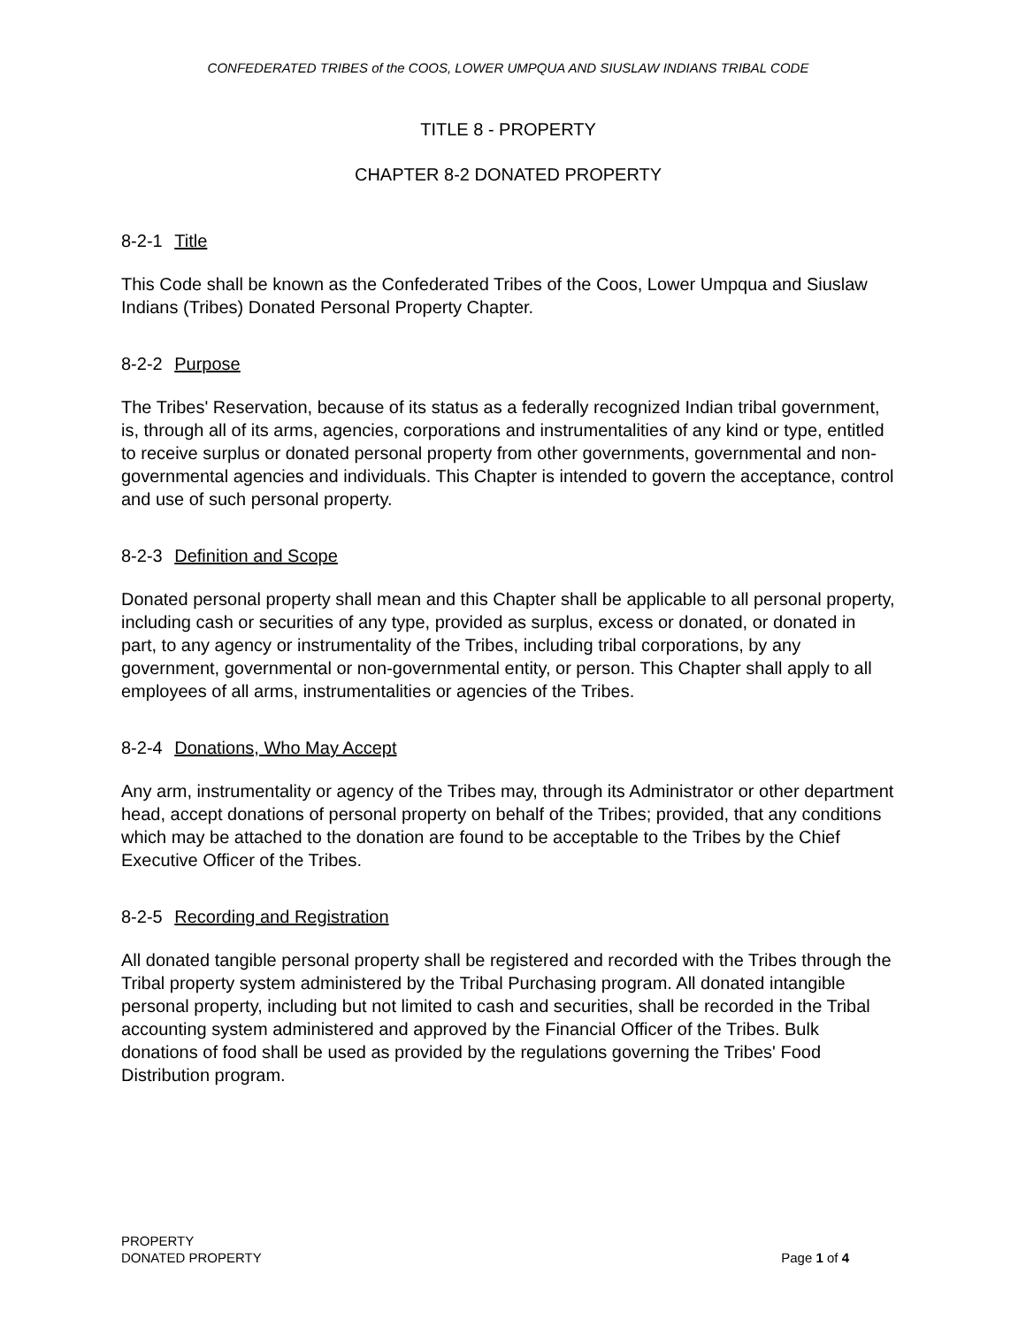CONFEDERATED TRIBES of the COOS, LOWER UMPQUA AND SIUSLAW INDIANS TRIBAL CODE
TITLE 8 - PROPERTY
CHAPTER 8-2 DONATED PROPERTY
8-2-1 Title
This Code shall be known as the Confederated Tribes of the Coos, Lower Umpqua and Siuslaw Indians (Tribes) Donated Personal Property Chapter.
8-2-2 Purpose
The Tribes' Reservation, because of its status as a federally recognized Indian tribal government, is, through all of its arms, agencies, corporations and instrumentalities of any kind or type, entitled to receive surplus or donated personal property from other governments, governmental and non-governmental agencies and individuals. This Chapter is intended to govern the acceptance, control and use of such personal property.
8-2-3 Definition and Scope
Donated personal property shall mean and this Chapter shall be applicable to all personal property, including cash or securities of any type, provided as surplus, excess or donated, or donated in part, to any agency or instrumentality of the Tribes, including tribal corporations, by any government, governmental or non-governmental entity, or person. This Chapter shall apply to all employees of all arms, instrumentalities or agencies of the Tribes.
8-2-4 Donations, Who May Accept
Any arm, instrumentality or agency of the Tribes may, through its Administrator or other department head, accept donations of personal property on behalf of the Tribes; provided, that any conditions which may be attached to the donation are found to be acceptable to the Tribes by the Chief Executive Officer of the Tribes.
8-2-5 Recording and Registration
All donated tangible personal property shall be registered and recorded with the Tribes through the Tribal property system administered by the Tribal Purchasing program. All donated intangible personal property, including but not limited to cash and securities, shall be recorded in the Tribal accounting system administered and approved by the Financial Officer of the Tribes. Bulk donations of food shall be used as provided by the regulations governing the Tribes' Food Distribution program.
PROPERTY
DONATED PROPERTY
Page 1 of 4